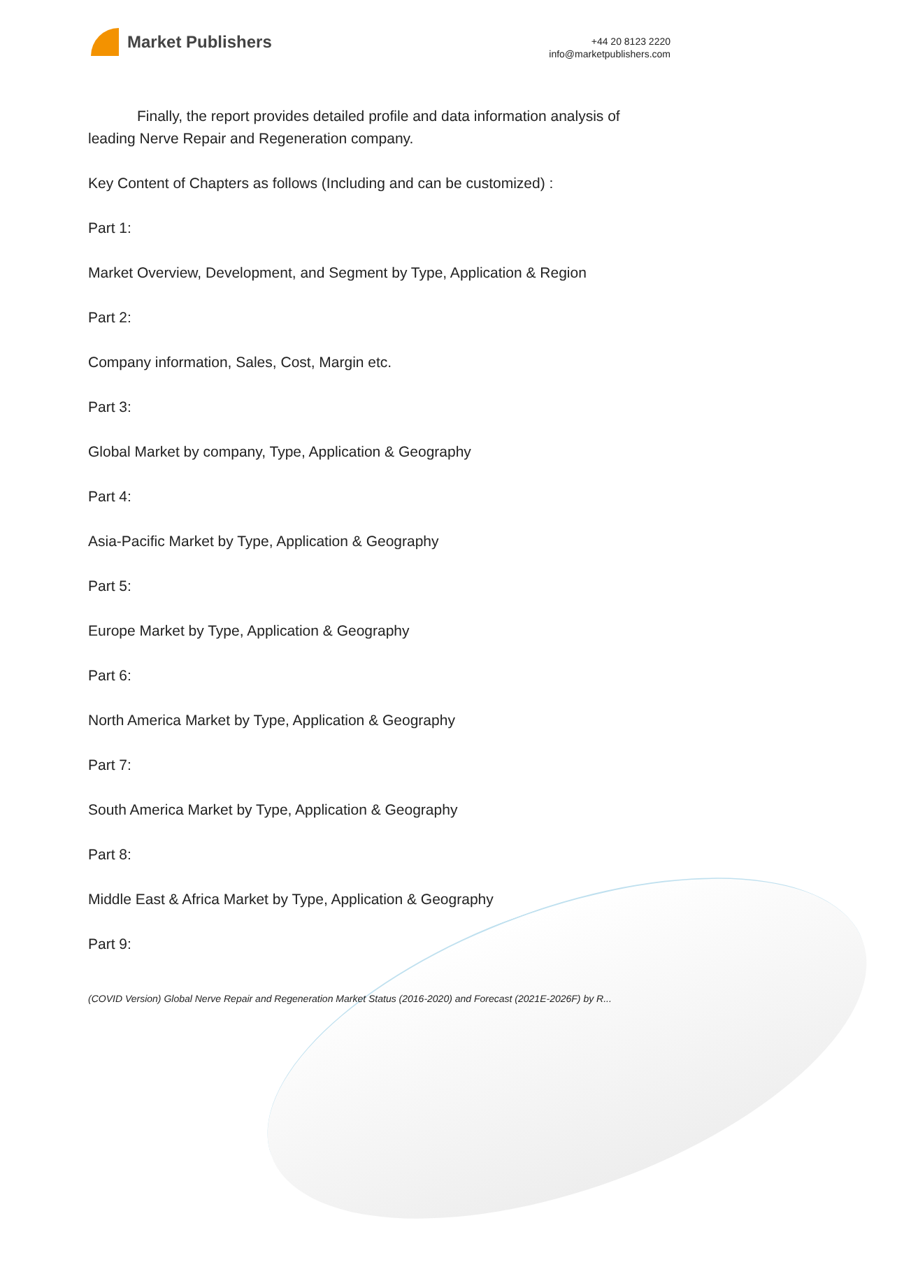Market Publishers
+44 20 8123 2220
info@marketpublishers.com
Finally, the report provides detailed profile and data information analysis of leading Nerve Repair and Regeneration company.
Key Content of Chapters as follows (Including and can be customized) :
Part 1:
Market Overview, Development, and Segment by Type, Application & Region
Part 2:
Company information, Sales, Cost, Margin etc.
Part 3:
Global Market by company, Type, Application & Geography
Part 4:
Asia-Pacific Market by Type, Application & Geography
Part 5:
Europe Market by Type, Application & Geography
Part 6:
North America Market by Type, Application & Geography
Part 7:
South America Market by Type, Application & Geography
Part 8:
Middle East & Africa Market by Type, Application & Geography
Part 9:
(COVID Version) Global Nerve Repair and Regeneration Market Status (2016-2020) and Forecast (2021E-2026F) by R...